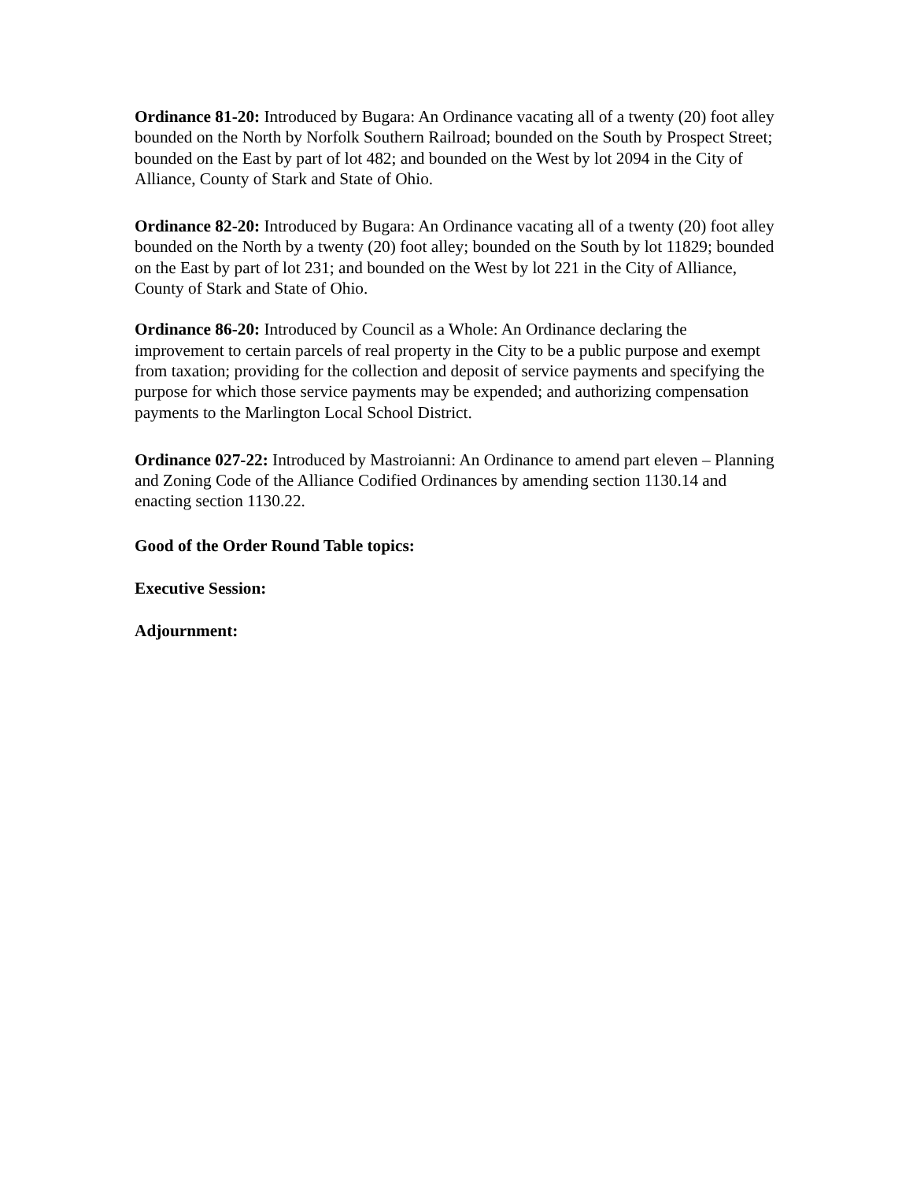Ordinance 81-20: Introduced by Bugara: An Ordinance vacating all of a twenty (20) foot alley bounded on the North by Norfolk Southern Railroad; bounded on the South by Prospect Street; bounded on the East by part of lot 482; and bounded on the West by lot 2094 in the City of Alliance, County of Stark and State of Ohio.
Ordinance 82-20: Introduced by Bugara: An Ordinance vacating all of a twenty (20) foot alley bounded on the North by a twenty (20) foot alley; bounded on the South by lot 11829; bounded on the East by part of lot 231; and bounded on the West by lot 221 in the City of Alliance, County of Stark and State of Ohio.
Ordinance 86-20: Introduced by Council as a Whole: An Ordinance declaring the improvement to certain parcels of real property in the City to be a public purpose and exempt from taxation; providing for the collection and deposit of service payments and specifying the purpose for which those service payments may be expended; and authorizing compensation payments to the Marlington Local School District.
Ordinance 027-22: Introduced by Mastroianni: An Ordinance to amend part eleven – Planning and Zoning Code of the Alliance Codified Ordinances by amending section 1130.14 and enacting section 1130.22.
Good of the Order Round Table topics:
Executive Session:
Adjournment: